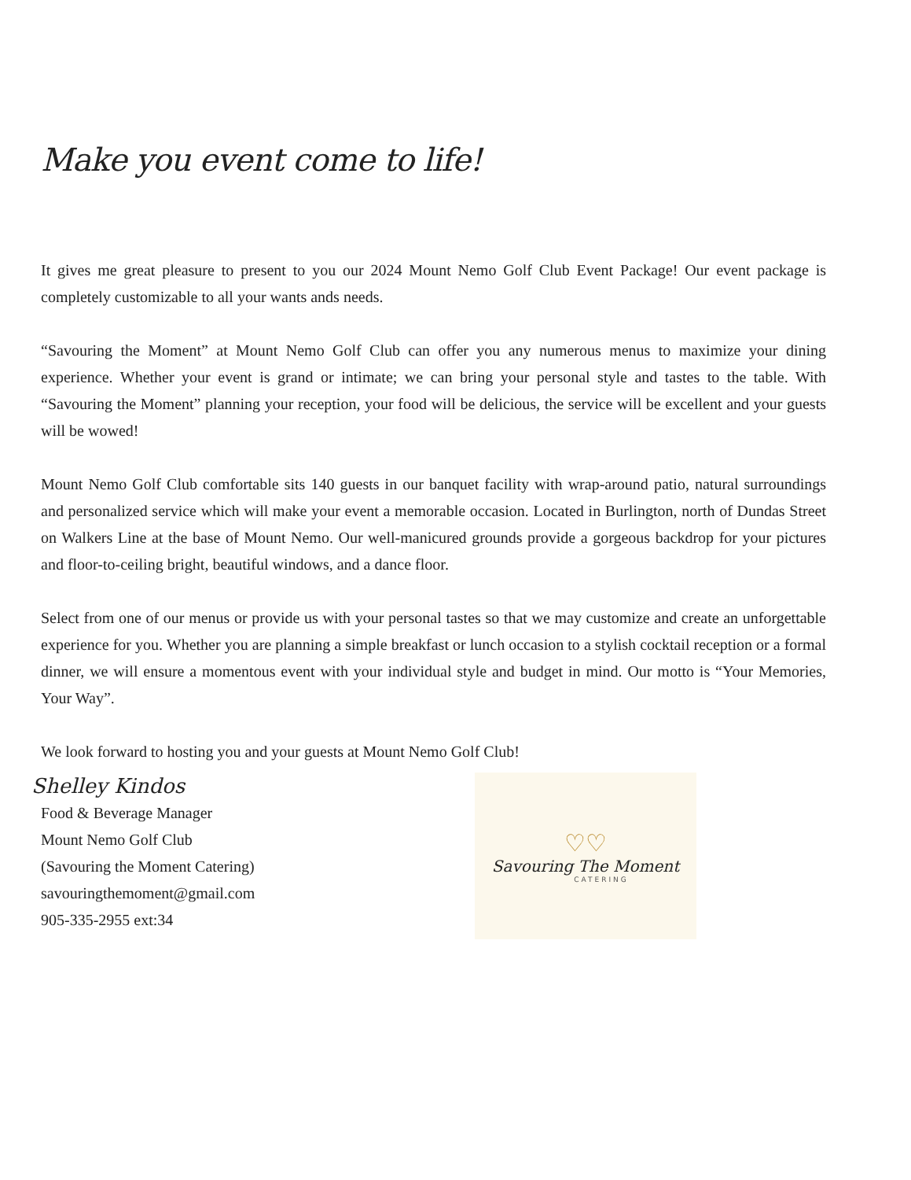Make you event come to life!
It gives me great pleasure to present to you our 2024 Mount Nemo Golf Club Event Package! Our event package is completely customizable to all your wants ands needs.
“Savouring the Moment” at Mount Nemo Golf Club can offer you any numerous menus to maximize your dining experience. Whether your event is grand or intimate; we can bring your personal style and tastes to the table. With “Savouring the Moment” planning your reception, your food will be delicious, the service will be excellent and your guests will be wowed!
Mount Nemo Golf Club comfortable sits 140 guests in our banquet facility with wrap-around patio, natural surroundings and personalized service which will make your event a memorable occasion. Located in Burlington, north of Dundas Street on Walkers Line at the base of Mount Nemo. Our well-manicured grounds provide a gorgeous backdrop for your pictures and floor-to-ceiling bright, beautiful windows, and a dance floor.
Select from one of our menus or provide us with your personal tastes so that we may customize and create an unforgettable experience for you. Whether you are planning a simple breakfast or lunch occasion to a stylish cocktail reception or a formal dinner, we will ensure a momentous event with your individual style and budget in mind. Our motto is “Your Memories, Your Way”.
We look forward to hosting you and your guests at Mount Nemo Golf Club!
Shelley Kindos
Food & Beverage Manager
Mount Nemo Golf Club
(Savouring the Moment Catering)
savouringthemoment@gmail.com
905-335-2955 ext:34
♡♡
Savouring The Moment
CATERING